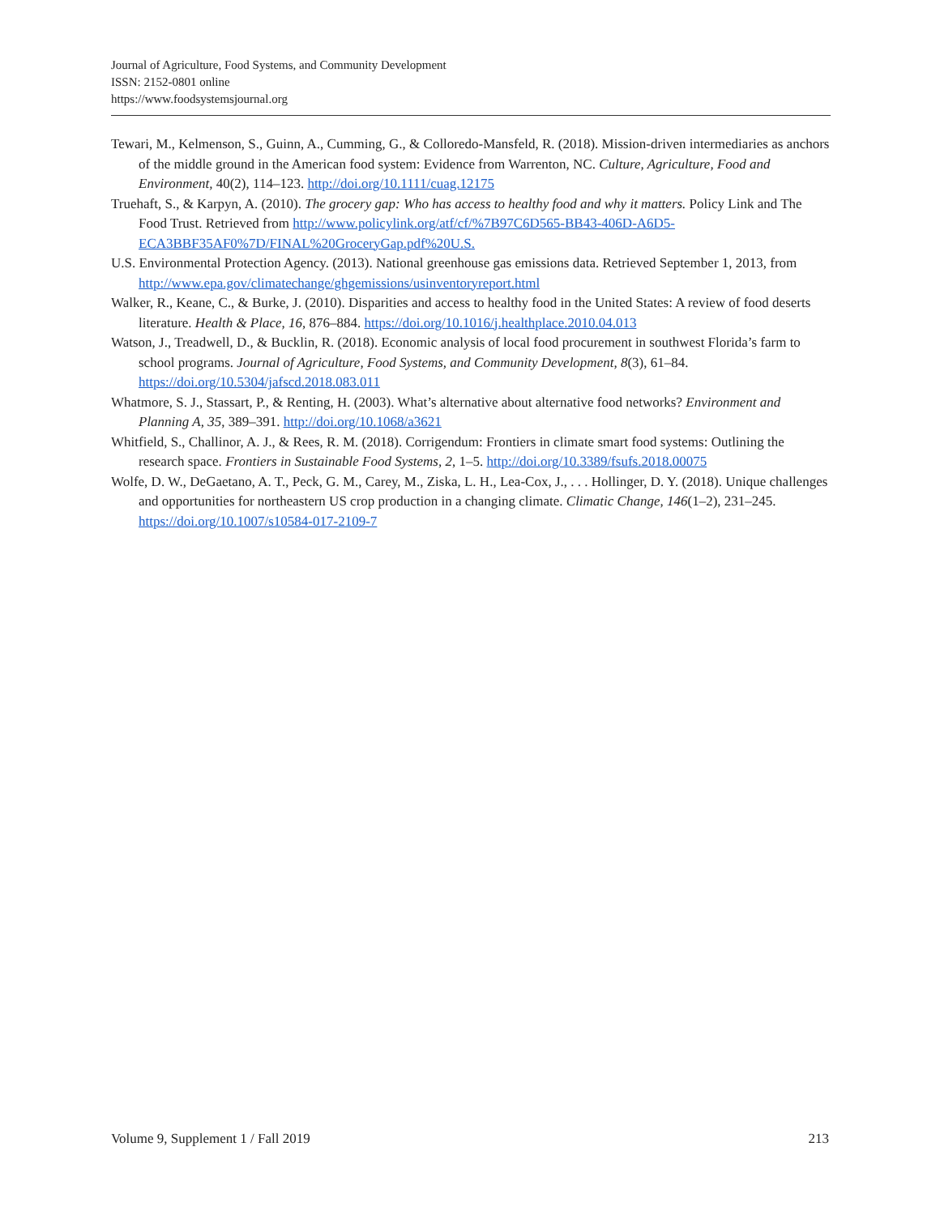Journal of Agriculture, Food Systems, and Community Development
ISSN: 2152-0801 online
https://www.foodsystemsjournal.org
Tewari, M., Kelmenson, S., Guinn, A., Cumming, G., & Colloredo-Mansfeld, R. (2018). Mission-driven intermediaries as anchors of the middle ground in the American food system: Evidence from Warrenton, NC. Culture, Agriculture, Food and Environment, 40(2), 114–123. http://doi.org/10.1111/cuag.12175
Truehaft, S., & Karpyn, A. (2010). The grocery gap: Who has access to healthy food and why it matters. Policy Link and The Food Trust. Retrieved from http://www.policylink.org/atf/cf/%7B97C6D565-BB43-406D-A6D5-ECA3BBF35AF0%7D/FINAL%20GroceryGap.pdf%20U.S.
U.S. Environmental Protection Agency. (2013). National greenhouse gas emissions data. Retrieved September 1, 2013, from http://www.epa.gov/climatechange/ghgemissions/usinventoryreport.html
Walker, R., Keane, C., & Burke, J. (2010). Disparities and access to healthy food in the United States: A review of food deserts literature. Health & Place, 16, 876–884. https://doi.org/10.1016/j.healthplace.2010.04.013
Watson, J., Treadwell, D., & Bucklin, R. (2018). Economic analysis of local food procurement in southwest Florida’s farm to school programs. Journal of Agriculture, Food Systems, and Community Development, 8(3), 61–84. https://doi.org/10.5304/jafscd.2018.083.011
Whatmore, S. J., Stassart, P., & Renting, H. (2003). What’s alternative about alternative food networks? Environment and Planning A, 35, 389–391. http://doi.org/10.1068/a3621
Whitfield, S., Challinor, A. J., & Rees, R. M. (2018). Corrigendum: Frontiers in climate smart food systems: Outlining the research space. Frontiers in Sustainable Food Systems, 2, 1–5. http://doi.org/10.3389/fsufs.2018.00075
Wolfe, D. W., DeGaetano, A. T., Peck, G. M., Carey, M., Ziska, L. H., Lea-Cox, J., . . . Hollinger, D. Y. (2018). Unique challenges and opportunities for northeastern US crop production in a changing climate. Climatic Change, 146(1–2), 231–245. https://doi.org/10.1007/s10584-017-2109-7
Volume 9, Supplement 1 / Fall 2019 213